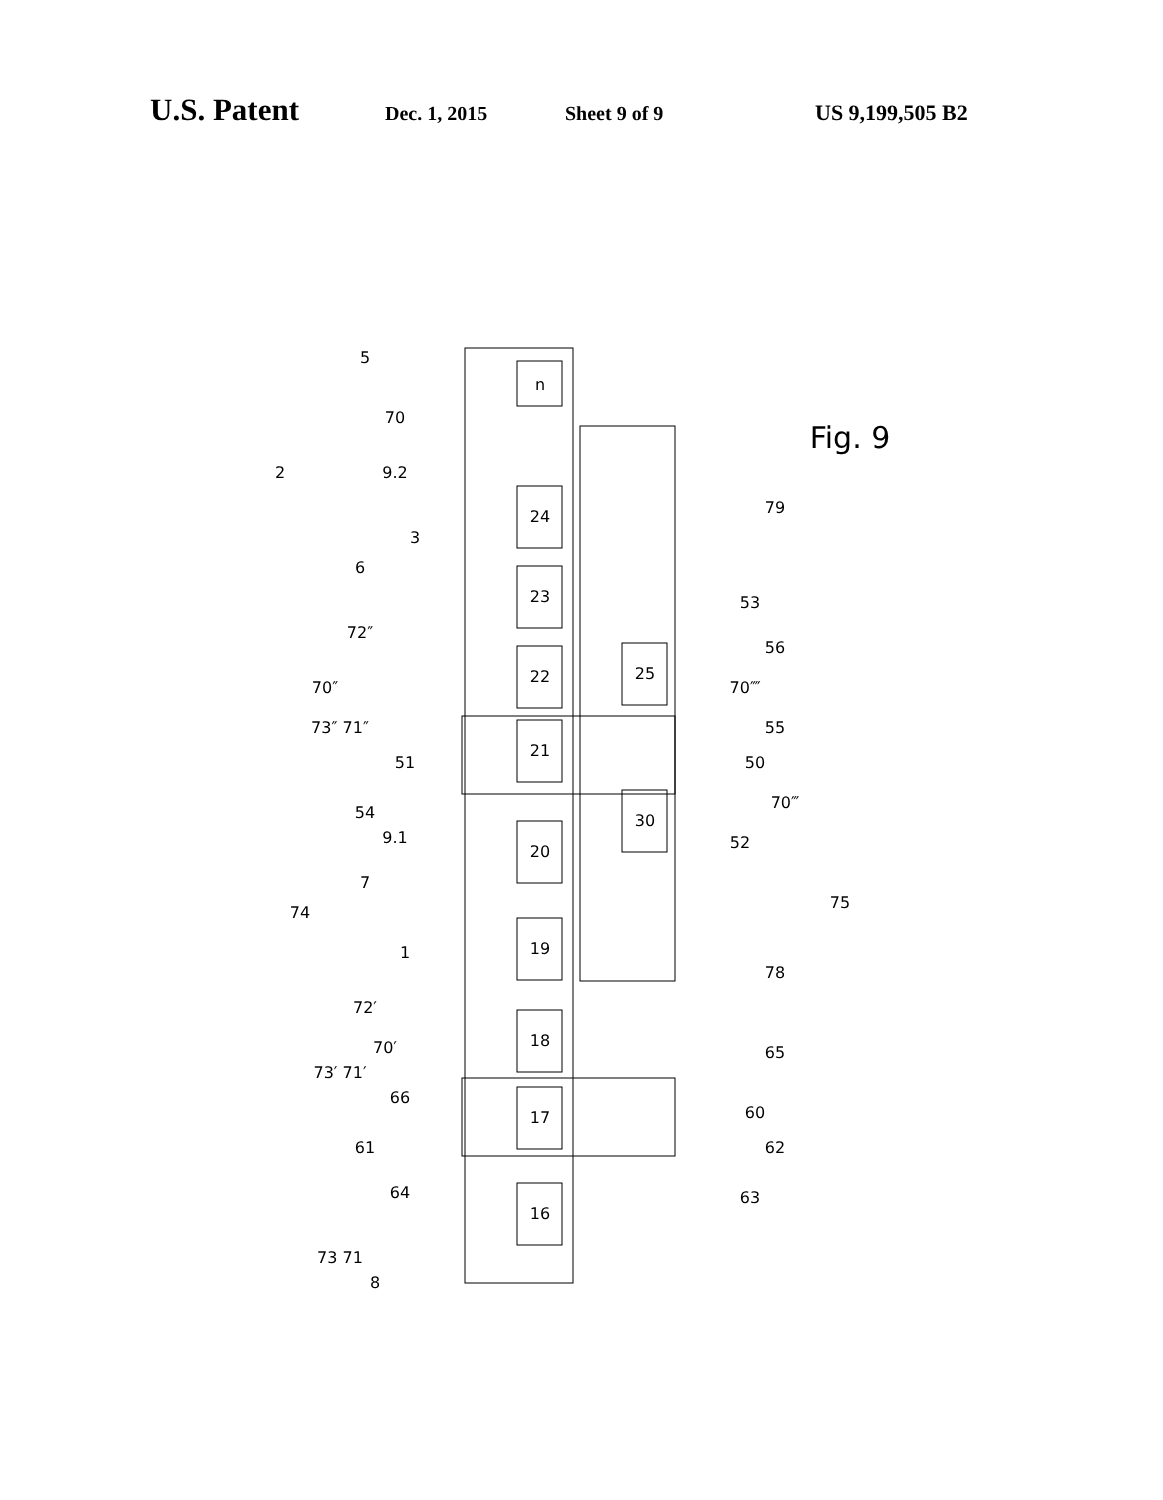U.S. Patent Dec. 1, 2015 Sheet 9 of 9 US 9,199,505 B2
n
24
23
22
21
20
19
18
17
16
25
30
5
70
2
9.2
3
6
72″
70″
73″ 71″
51
54
9.1
7
74
1
72′
70′
73′ 71′
66
61
64
73 71
8
79
53
56
70⁗
55
50
70‴
52
75
78
65
60
62
63
Fig. 9